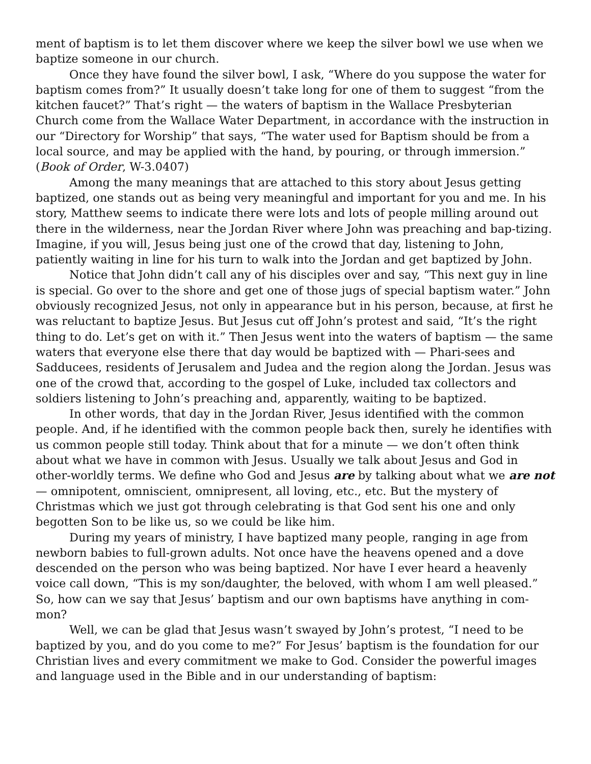ment of baptism is to let them discover where we keep the silver bowl we use when we baptize someone in our church.
Once they have found the silver bowl, I ask, “Where do you suppose the water for baptism comes from?” It usually doesn’t take long for one of them to suggest “from the kitchen faucet?” That’s right — the waters of baptism in the Wallace Presbyterian Church come from the Wallace Water Department, in accordance with the instruction in our “Directory for Worship” that says, “The water used for Baptism should be from a local source, and may be applied with the hand, by pouring, or through immersion.” (Book of Order, W-3.0407)
Among the many meanings that are attached to this story about Jesus getting baptized, one stands out as being very meaningful and important for you and me. In his story, Matthew seems to indicate there were lots and lots of people milling around out there in the wilderness, near the Jordan River where John was preaching and bap-tizing. Imagine, if you will, Jesus being just one of the crowd that day, listening to John, patiently waiting in line for his turn to walk into the Jordan and get baptized by John.
Notice that John didn’t call any of his disciples over and say, “This next guy in line is special. Go over to the shore and get one of those jugs of special baptism water.” John obviously recognized Jesus, not only in appearance but in his person, because, at first he was reluctant to baptize Jesus. But Jesus cut off John’s protest and said, “It’s the right thing to do. Let’s get on with it.” Then Jesus went into the waters of baptism — the same waters that everyone else there that day would be baptized with — Phari-sees and Sadducees, residents of Jerusalem and Judea and the region along the Jordan. Jesus was one of the crowd that, according to the gospel of Luke, included tax collectors and soldiers listening to John’s preaching and, apparently, waiting to be baptized.
In other words, that day in the Jordan River, Jesus identified with the common people. And, if he identified with the common people back then, surely he identifies with us common people still today. Think about that for a minute — we don’t often think about what we have in common with Jesus. Usually we talk about Jesus and God in other-worldly terms. We define who God and Jesus are by talking about what we are not — omnipotent, omniscient, omnipresent, all loving, etc., etc. But the mystery of Christmas which we just got through celebrating is that God sent his one and only begotten Son to be like us, so we could be like him.
During my years of ministry, I have baptized many people, ranging in age from newborn babies to full-grown adults. Not once have the heavens opened and a dove descended on the person who was being baptized. Nor have I ever heard a heavenly voice call down, “This is my son/daughter, the beloved, with whom I am well pleased.” So, how can we say that Jesus’ baptism and our own baptisms have anything in com-mon?
Well, we can be glad that Jesus wasn’t swayed by John’s protest, “I need to be baptized by you, and do you come to me?” For Jesus’ baptism is the foundation for our Christian lives and every commitment we make to God. Consider the powerful images and language used in the Bible and in our understanding of baptism: